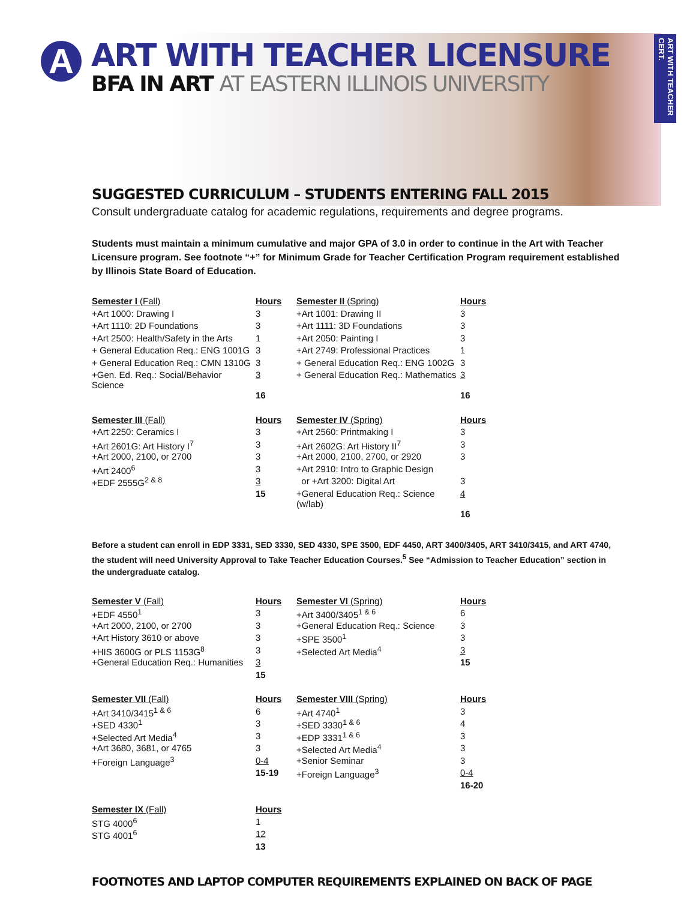A
ART WITH TEACHER CERT.
ART WITH TEACHER LICENSURE
BFA IN ART AT EASTERN ILLINOIS UNIVERSITY
SUGGESTED CURRICULUM – STUDENTS ENTERING FALL 2015
Consult undergraduate catalog for academic regulations, requirements and degree programs.
Students must maintain a minimum cumulative and major GPA of 3.0 in order to continue in the Art with Teacher Licensure program. See footnote “+” for Minimum Grade for Teacher Certification Program requirement established by Illinois State Board of Education.
| Semester I (Fall) | Hours | Semester II (Spring) | Hours |
| +Art 1000: Drawing I | 3 | +Art 1001: Drawing II | 3 |
| +Art 1110: 2D Foundations | 3 | +Art 1111: 3D Foundations | 3 |
| +Art 2500: Health/Safety in the Arts | 1 | +Art 2050: Painting I | 3 |
| + General Education Req.: ENG 1001G | 3 | +Art 2749: Professional Practices | 1 |
| + General Education Req.: CMN 1310G | 3 | + General Education Req.: ENG 1002G | 3 |
| +Gen. Ed. Req.: Social/Behavior Science | 3 | + General Education Req.: Mathematics | 3 |
| | 16 | | 16 |
| Semester III (Fall) | Hours | Semester IV (Spring) | Hours |
| +Art 2250: Ceramics I | 3 | +Art 2560: Printmaking I | 3 |
| +Art 2601G: Art History I<sup>7</sup> | 3 | +Art 2602G: Art History II<sup>7</sup> | 3 |
| +Art 2000, 2100, or 2700 | 3 | +Art 2000, 2100, 2700, or 2920 | 3 |
| +Art 2400<sup>6</sup> | 3 | +Art 2910: Intro to Graphic Design | |
| +EDF 2555G<sup>2 & 8</sup> | 3 | or +Art 3200: Digital Art | 3 |
| | 15 | +General Education Req.: Science (w/lab) | 4 |
| | | | 16 |
Before a student can enroll in EDP 3331, SED 3330, SED 4330, SPE 3500, EDF 4450, ART 3400/3405, ART 3410/3415, and ART 4740, the student will need University Approval to Take Teacher Education Courses.<sup>5</sup> See “Admission to Teacher Education” section in the undergraduate catalog.
| Semester V (Fall) | Hours | Semester VI (Spring) | Hours |
| +EDF 4550<sup>1</sup> | 3 | +Art 3400/3405<sup>1 & 6</sup> | 6 |
| +Art 2000, 2100, or 2700 | 3 | +General Education Req.: Science | 3 |
| +Art History 3610 or above | 3 | +SPE 3500<sup>1</sup> | 3 |
| +HIS 3600G or PLS 1153G<sup>8</sup> | 3 | +Selected Art Media<sup>4</sup> | 3 |
| +General Education Req.: Humanities | 3 | | 15 |
| | 15 | | |
| Semester VII (Fall) | Hours | Semester VIII (Spring) | Hours |
| +Art 3410/3415<sup>1 & 6</sup> | 6 | +Art 4740<sup>1</sup> | 3 |
| +SED 4330<sup>1</sup> | 3 | +SED 3330<sup>1 & 6</sup> | 4 |
| +Selected Art Media<sup>4</sup> | 3 | +EDP 3331<sup>1 & 6</sup> | 3 |
| +Art 3680, 3681, or 4765 | 3 | +Selected Art Media<sup>4</sup> | 3 |
| +Foreign Language<sup>3</sup> | 0-4 | +Senior Seminar | 3 |
| | 15-19 | +Foreign Language<sup>3</sup> | 0-4 |
| | | | 16-20 |
| Semester IX (Fall) | Hours |
| STG 4000<sup>6</sup> | 1 |
| STG 4001<sup>6</sup> | 12 |
| | 13 |
FOOTNOTES AND LAPTOP COMPUTER REQUIREMENTS EXPLAINED ON BACK OF PAGE